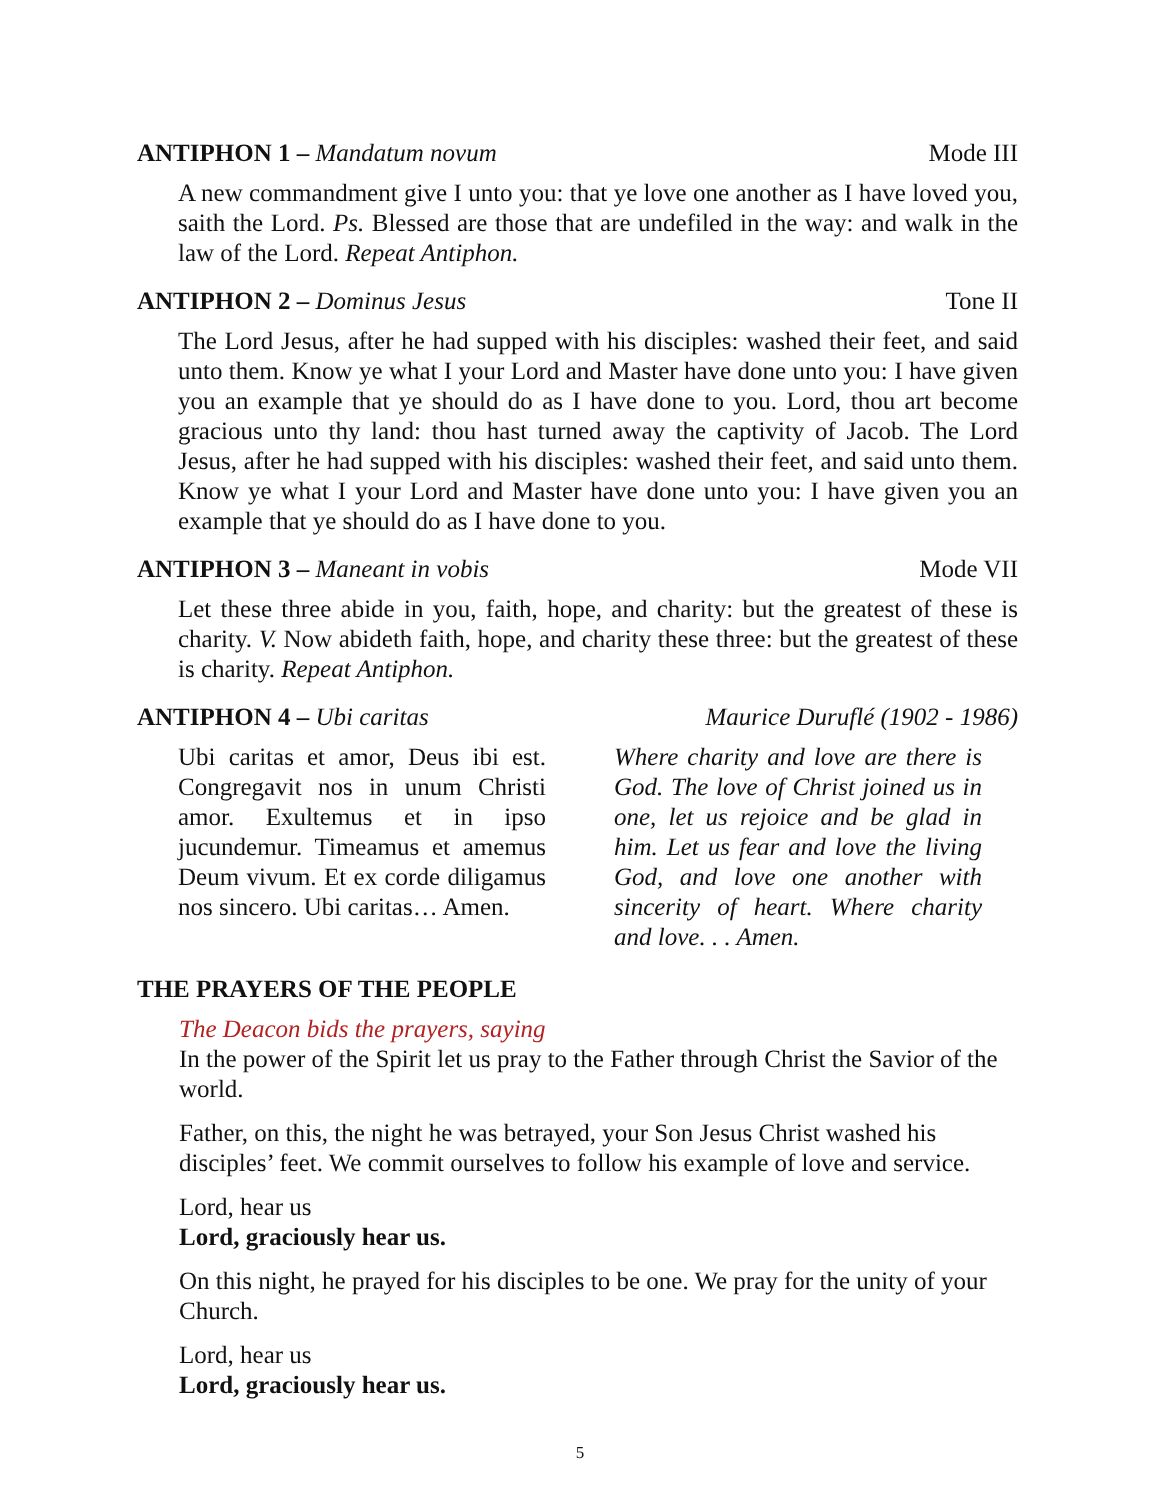ANTIPHON 1 – Mandatum novum Mode III
A new commandment give I unto you: that ye love one another as I have loved you, saith the Lord. Ps. Blessed are those that are undefiled in the way: and walk in the law of the Lord. Repeat Antiphon.
ANTIPHON 2 – Dominus Jesus Tone II
The Lord Jesus, after he had supped with his disciples: washed their feet, and said unto them. Know ye what I your Lord and Master have done unto you: I have given you an example that ye should do as I have done to you. Lord, thou art become gracious unto thy land: thou hast turned away the captivity of Jacob. The Lord Jesus, after he had supped with his disciples: washed their feet, and said unto them. Know ye what I your Lord and Master have done unto you: I have given you an example that ye should do as I have done to you.
ANTIPHON 3 – Maneant in vobis Mode VII
Let these three abide in you, faith, hope, and charity: but the greatest of these is charity. V. Now abideth faith, hope, and charity these three: but the greatest of these is charity. Repeat Antiphon.
ANTIPHON 4 – Ubi caritas Maurice Duruflé (1902 - 1986)
Ubi caritas et amor, Deus ibi est. Congregavit nos in unum Christi amor. Exultemus et in ipso jucundemur. Timeamus et amemus Deum vivum. Et ex corde diligamus nos sincero. Ubi caritas… Amen.
Where charity and love are there is God. The love of Christ joined us in one, let us rejoice and be glad in him. Let us fear and love the living God, and love one another with sincerity of heart. Where charity and love. . . Amen.
THE PRAYERS OF THE PEOPLE
The Deacon bids the prayers, saying
In the power of the Spirit let us pray to the Father through Christ the Savior of the world.
Father, on this, the night he was betrayed, your Son Jesus Christ washed his disciples’ feet. We commit ourselves to follow his example of love and service.
Lord, hear us
Lord, graciously hear us.
On this night, he prayed for his disciples to be one. We pray for the unity of your Church.
Lord, hear us
Lord, graciously hear us.
5